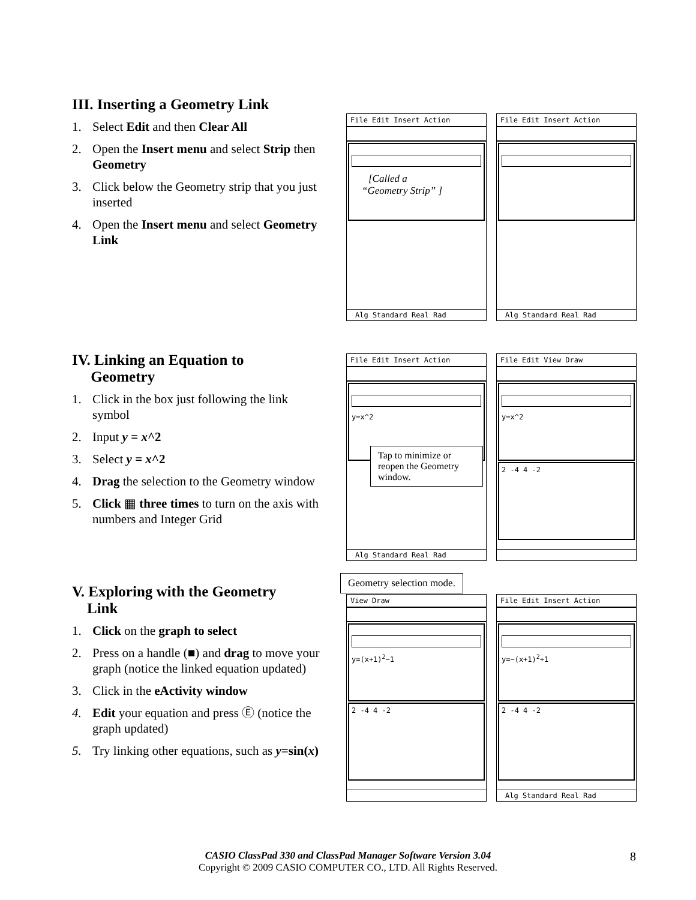III. Inserting a Geometry Link
1. Select Edit and then Clear All
2. Open the Insert menu and select Strip then Geometry
3. Click below the Geometry strip that you just inserted
4. Open the Insert menu and select Geometry Link
File Edit Insert Action
[Called a
“Geometry Strip” ]
Alg Standard Real Rad
File Edit Insert Action
Alg Standard Real Rad
IV. Linking an Equation to
Geometry
1. Click in the box just following the link symbol
2. Input y = x^2
3. Select y = x^2
4. Drag the selection to the Geometry window
5. Click ▦ three times to turn on the axis with numbers and Integer Grid
File Edit Insert Action
y=x^2
Alg Standard Real Rad
File Edit View Draw
y=x^2
2 -4 4 -2
Tap to minimize or reopen the Geometry window.
V. Exploring with the Geometry
Link
1. Click on the graph to select
2. Press on a handle (■) and drag to move your graph (notice the linked equation updated)
3. Click in the eActivity window
4. Edit your equation and press Ⓔ (notice the graph updated)
5. Try linking other equations, such as y=sin(x)
Geometry selection mode.
View Draw
y=(x+1)<sup>2</sup>−1
2 -4 4 -2
File Edit Insert Action
y=−(x+1)<sup>2</sup>+1
2 -4 4 -2
Alg Standard Real Rad
CASIO ClassPad 330 and ClassPad Manager Software Version 3.04
Copyright © 2009 CASIO COMPUTER CO., LTD. All Rights Reserved.
8